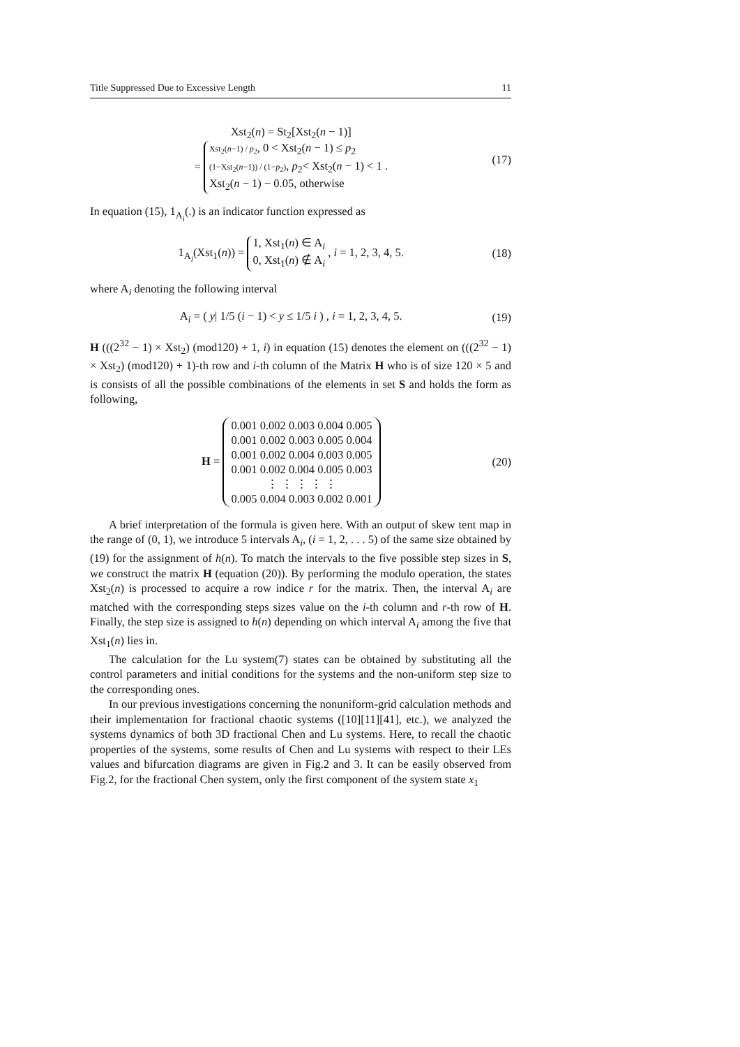Title Suppressed Due to Excessive Length 11
Xst<sub>2</sub>(n) = St<sub>2</sub>[Xst<sub>2</sub>(n − 1)]
= Xst<sub>2</sub>(n−1) / p<sub>2</sub>, 0 < Xst<sub>2</sub>(n − 1) ≤ p<sub>2</sub>
(1−Xst<sub>2</sub>(n−1)) / (1−p<sub>2</sub>), p<sub>2</sub>< Xst<sub>2</sub>(n − 1) < 1 .
Xst<sub>2</sub>(n − 1) − 0.05, otherwise
(17)
In equation (15), 1<sub>A<sub>i</sub></sub>(.) is an indicator function expressed as
1<sub>A<sub>i</sub></sub>(Xst<sub>1</sub>(n)) = 1, Xst<sub>1</sub>(n) ∈ A<sub>i</sub>
0, Xst<sub>1</sub>(n) ∉ A<sub>i</sub> , i = 1, 2, 3, 4, 5.
(18)
where A<sub>i</sub> denoting the following interval
A<sub>i</sub> = ( y| 1/5 (i − 1) < y ≤ 1/5 i ) , i = 1, 2, 3, 4, 5.
(19)
H (((2<sup>32</sup> − 1) × Xst<sub>2</sub>) (mod120) + 1, i) in equation (15) denotes the element on (((2<sup>32</sup> − 1) × Xst<sub>2</sub>) (mod120) + 1)-th row and i-th column of the Matrix H who is of size 120 × 5 and is consists of all the possible combinations of the elements in set S and holds the form as following,
H = 0.001 0.002 0.003 0.004 0.005
0.001 0.002 0.003 0.005 0.004
0.001 0.002 0.004 0.003 0.005
0.001 0.002 0.004 0.005 0.003
⋮ ⋮ ⋮ ⋮ ⋮
0.005 0.004 0.003 0.002 0.001
(20)
A brief interpretation of the formula is given here. With an output of skew tent map in the range of (0, 1), we introduce 5 intervals A<sub>i</sub>, (i = 1, 2, . . . 5) of the same size obtained by (19) for the assignment of h(n). To match the intervals to the five possible step sizes in S, we construct the matrix H (equation (20)). By performing the modulo operation, the states Xst<sub>2</sub>(n) is processed to acquire a row indice r for the matrix. Then, the interval A<sub>i</sub> are matched with the corresponding steps sizes value on the i-th column and r-th row of H. Finally, the step size is assigned to h(n) depending on which interval A<sub>i</sub> among the five that Xst<sub>1</sub>(n) lies in.
The calculation for the Lu system(7) states can be obtained by substituting all the control parameters and initial conditions for the systems and the non-uniform step size to the corresponding ones.
In our previous investigations concerning the nonuniform-grid calculation methods and their implementation for fractional chaotic systems ([10][11][41], etc.), we analyzed the systems dynamics of both 3D fractional Chen and Lu systems. Here, to recall the chaotic properties of the systems, some results of Chen and Lu systems with respect to their LEs values and bifurcation diagrams are given in Fig.2 and 3. It can be easily observed from Fig.2, for the fractional Chen system, only the first component of the system state x<sub>1</sub>